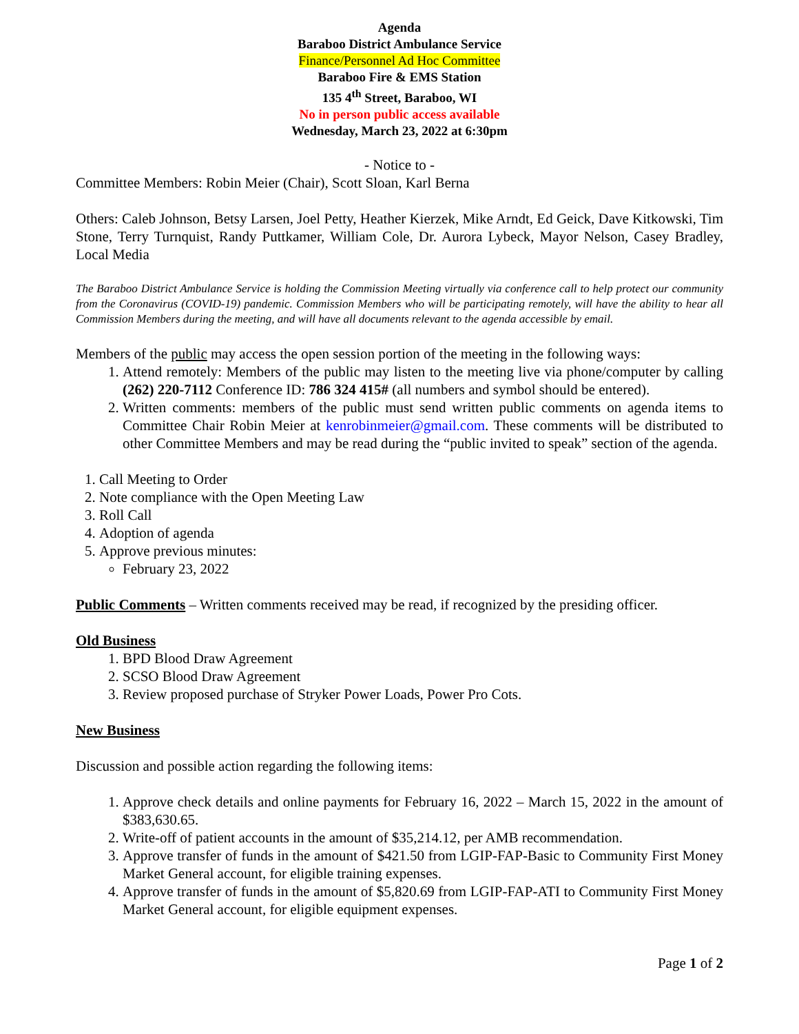Agenda
Baraboo District Ambulance Service
Finance/Personnel Ad Hoc Committee
Baraboo Fire & EMS Station
135 4<sup>th</sup> Street, Baraboo, WI
No in person public access available
Wednesday, March 23, 2022 at 6:30pm
- Notice to -
Committee Members: Robin Meier (Chair), Scott Sloan, Karl Berna
Others: Caleb Johnson, Betsy Larsen, Joel Petty, Heather Kierzek, Mike Arndt, Ed Geick, Dave Kitkowski, Tim Stone, Terry Turnquist, Randy Puttkamer, William Cole, Dr. Aurora Lybeck, Mayor Nelson, Casey Bradley, Local Media
The Baraboo District Ambulance Service is holding the Commission Meeting virtually via conference call to help protect our community from the Coronavirus (COVID-19) pandemic. Commission Members who will be participating remotely, will have the ability to hear all Commission Members during the meeting, and will have all documents relevant to the agenda accessible by email.
Members of the public may access the open session portion of the meeting in the following ways:
1. Attend remotely: Members of the public may listen to the meeting live via phone/computer by calling (262) 220-7112 Conference ID: 786 324 415# (all numbers and symbol should be entered).
2. Written comments: members of the public must send written public comments on agenda items to Committee Chair Robin Meier at kenrobinmeier@gmail.com. These comments will be distributed to other Committee Members and may be read during the “public invited to speak” section of the agenda.
1. Call Meeting to Order
2. Note compliance with the Open Meeting Law
3. Roll Call
4. Adoption of agenda
5. Approve previous minutes:
February 23, 2022
Public Comments – Written comments received may be read, if recognized by the presiding officer.
Old Business
1. BPD Blood Draw Agreement
2. SCSO Blood Draw Agreement
3. Review proposed purchase of Stryker Power Loads, Power Pro Cots.
New Business
Discussion and possible action regarding the following items:
1. Approve check details and online payments for February 16, 2022 – March 15, 2022 in the amount of $383,630.65.
2. Write-off of patient accounts in the amount of $35,214.12, per AMB recommendation.
3. Approve transfer of funds in the amount of $421.50 from LGIP-FAP-Basic to Community First Money Market General account, for eligible training expenses.
4. Approve transfer of funds in the amount of $5,820.69 from LGIP-FAP-ATI to Community First Money Market General account, for eligible equipment expenses.
Page 1 of 2